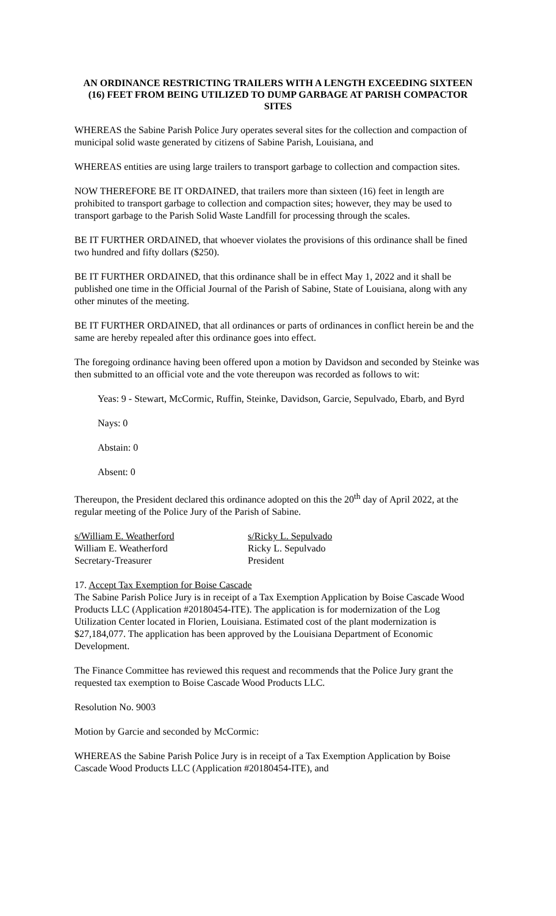AN ORDINANCE RESTRICTING TRAILERS WITH A LENGTH EXCEEDING SIXTEEN (16) FEET FROM BEING UTILIZED TO DUMP GARBAGE AT PARISH COMPACTOR SITES
WHEREAS the Sabine Parish Police Jury operates several sites for the collection and compaction of municipal solid waste generated by citizens of Sabine Parish, Louisiana, and
WHEREAS entities are using large trailers to transport garbage to collection and compaction sites.
NOW THEREFORE BE IT ORDAINED, that trailers more than sixteen (16) feet in length are prohibited to transport garbage to collection and compaction sites; however, they may be used to transport garbage to the Parish Solid Waste Landfill for processing through the scales.
BE IT FURTHER ORDAINED, that whoever violates the provisions of this ordinance shall be fined two hundred and fifty dollars ($250).
BE IT FURTHER ORDAINED, that this ordinance shall be in effect May 1, 2022 and it shall be published one time in the Official Journal of the Parish of Sabine, State of Louisiana, along with any other minutes of the meeting.
BE IT FURTHER ORDAINED, that all ordinances or parts of ordinances in conflict herein be and the same are hereby repealed after this ordinance goes into effect.
The foregoing ordinance having been offered upon a motion by Davidson and seconded by Steinke was then submitted to an official vote and the vote thereupon was recorded as follows to wit:
Yeas: 9 - Stewart, McCormic, Ruffin, Steinke, Davidson, Garcie, Sepulvado, Ebarb, and Byrd
Nays: 0
Abstain: 0
Absent: 0
Thereupon, the President declared this ordinance adopted on this the 20<sup>th</sup> day of April 2022, at the regular meeting of the Police Jury of the Parish of Sabine.
s/William E. Weatherford
William E. Weatherford
Secretary-Treasurer
s/Ricky L. Sepulvado
Ricky L. Sepulvado
President
17. Accept Tax Exemption for Boise Cascade
The Sabine Parish Police Jury is in receipt of a Tax Exemption Application by Boise Cascade Wood Products LLC (Application #20180454-ITE). The application is for modernization of the Log Utilization Center located in Florien, Louisiana. Estimated cost of the plant modernization is $27,184,077. The application has been approved by the Louisiana Department of Economic Development.
The Finance Committee has reviewed this request and recommends that the Police Jury grant the requested tax exemption to Boise Cascade Wood Products LLC.
Resolution No. 9003
Motion by Garcie and seconded by McCormic:
WHEREAS the Sabine Parish Police Jury is in receipt of a Tax Exemption Application by Boise Cascade Wood Products LLC (Application #20180454-ITE), and